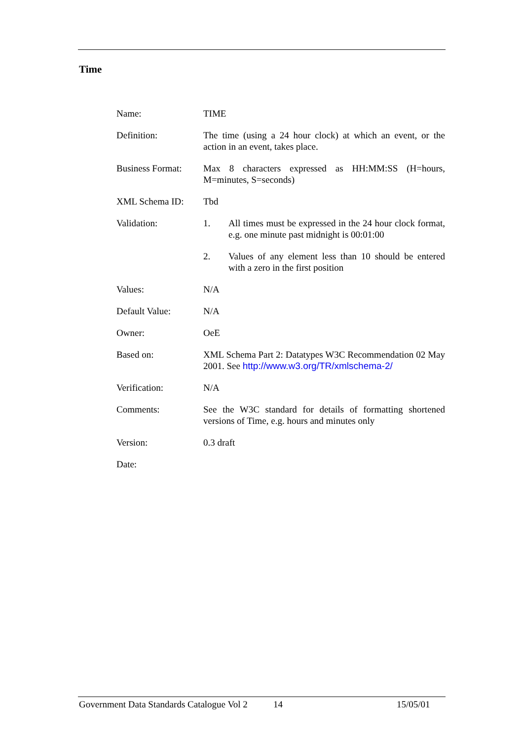Time
| Name: | TIME |
| Definition: | The time (using a 24 hour clock) at which an event, or the action in an event, takes place. |
| Business Format: | Max 8 characters expressed as HH:MM:SS (H=hours, M=minutes, S=seconds) |
| XML Schema ID: | Tbd |
| Validation: | 1. All times must be expressed in the 24 hour clock format, e.g. one minute past midnight is 00:01:00 2. Values of any element less than 10 should be entered with a zero in the first position |
| Values: | N/A |
| Default Value: | N/A |
| Owner: | OeE |
| Based on: | XML Schema Part 2: Datatypes W3C Recommendation 02 May 2001. See http://www.w3.org/TR/xmlschema-2/ |
| Verification: | N/A |
| Comments: | See the W3C standard for details of formatting shortened versions of Time, e.g. hours and minutes only |
| Version: | 0.3 draft |
| Date: | |
Government Data Standards Catalogue Vol 2 14 15/05/01